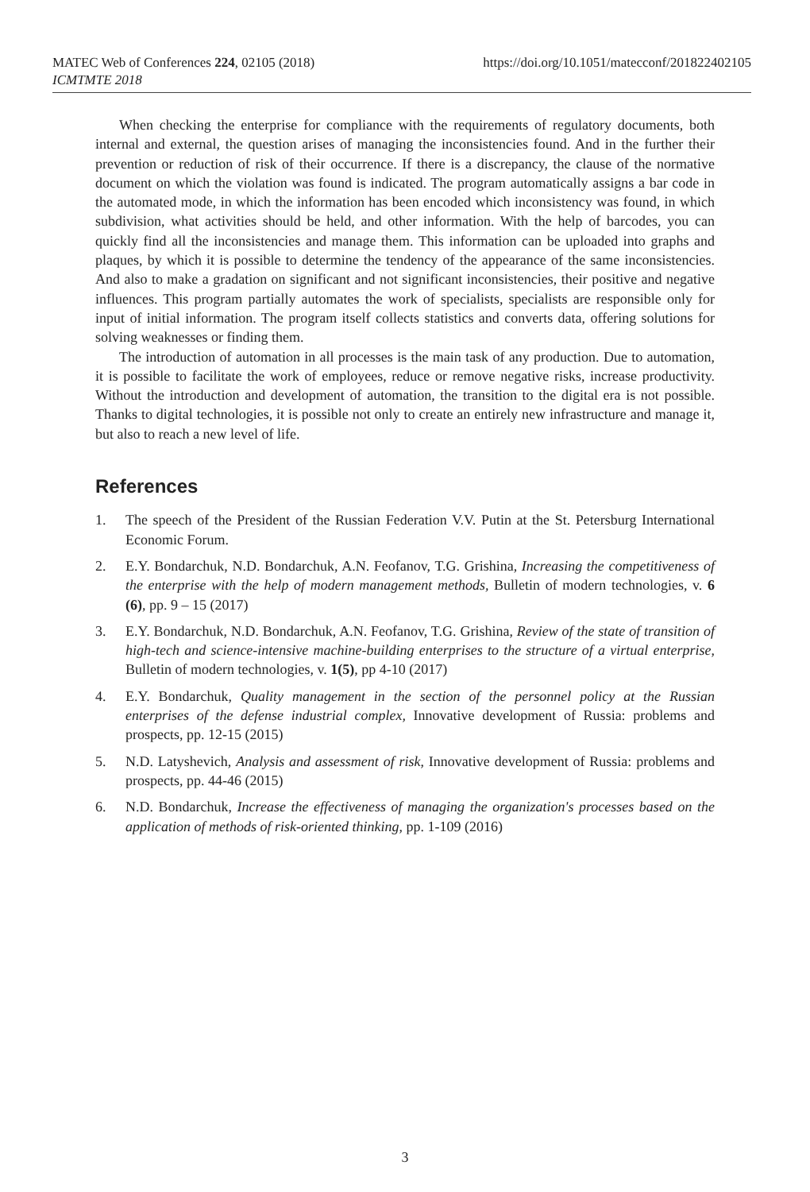https://doi.org/10.1051/matecconf/201822402105 MATEC Web of Conferences 224, 02105 (2018)
ICMTMTE 2018
When checking the enterprise for compliance with the requirements of regulatory documents, both internal and external, the question arises of managing the inconsistencies found. And in the further their prevention or reduction of risk of their occurrence. If there is a discrepancy, the clause of the normative document on which the violation was found is indicated. The program automatically assigns a bar code in the automated mode, in which the information has been encoded which inconsistency was found, in which subdivision, what activities should be held, and other information. With the help of barcodes, you can quickly find all the inconsistencies and manage them. This information can be uploaded into graphs and plaques, by which it is possible to determine the tendency of the appearance of the same inconsistencies. And also to make a gradation on significant and not significant inconsistencies, their positive and negative influences. This program partially automates the work of specialists, specialists are responsible only for input of initial information. The program itself collects statistics and converts data, offering solutions for solving weaknesses or finding them.
The introduction of automation in all processes is the main task of any production. Due to automation, it is possible to facilitate the work of employees, reduce or remove negative risks, increase productivity. Without the introduction and development of automation, the transition to the digital era is not possible. Thanks to digital technologies, it is possible not only to create an entirely new infrastructure and manage it, but also to reach a new level of life.
References
1. The speech of the President of the Russian Federation V.V. Putin at the St. Petersburg International Economic Forum.
2. E.Y. Bondarchuk, N.D. Bondarchuk, A.N. Feofanov, T.G. Grishina, Increasing the competitiveness of the enterprise with the help of modern management methods, Bulletin of modern technologies, v. 6 (6), pp. 9 – 15 (2017)
3. E.Y. Bondarchuk, N.D. Bondarchuk, A.N. Feofanov, T.G. Grishina, Review of the state of transition of high-tech and science-intensive machine-building enterprises to the structure of a virtual enterprise, Bulletin of modern technologies, v. 1(5), pp 4-10 (2017)
4. E.Y. Bondarchuk, Quality management in the section of the personnel policy at the Russian enterprises of the defense industrial complex, Innovative development of Russia: problems and prospects, pp. 12-15 (2015)
5. N.D. Latyshevich, Analysis and assessment of risk, Innovative development of Russia: problems and prospects, pp. 44-46 (2015)
6. N.D. Bondarchuk, Increase the effectiveness of managing the organization's processes based on the application of methods of risk-oriented thinking, pp. 1-109 (2016)
3